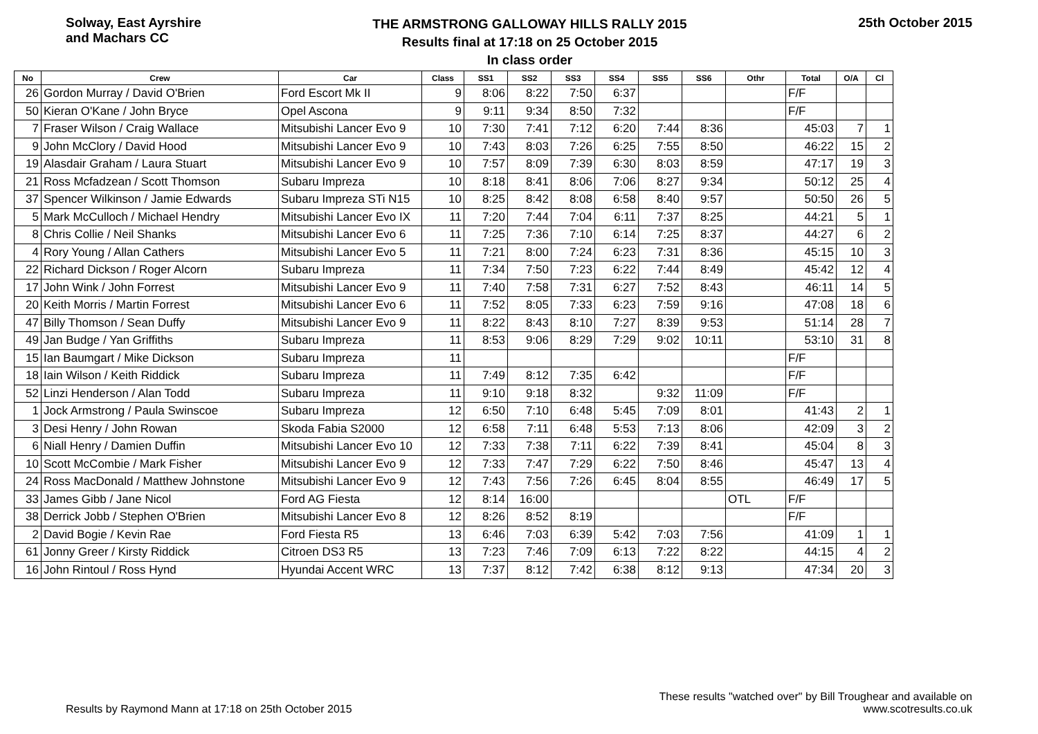Solway, East Ayrshire
and Machars CC
THE ARMSTRONG GALLOWAY HILLS RALLY 2015
Results final at 17:18 on 25 October 2015
In class order
25th October 2015
| No | Crew | Car | Class | SS1 | SS2 | SS3 | SS4 | SS5 | SS6 | Othr | Total | O/A | Cl |
| --- | --- | --- | --- | --- | --- | --- | --- | --- | --- | --- | --- | --- | --- |
| 26 | Gordon Murray / David O'Brien | Ford Escort Mk II | 9 | 8:06 | 8:22 | 7:50 | 6:37 | | | | F/F | | |
| 50 | Kieran O'Kane / John Bryce | Opel Ascona | 9 | 9:11 | 9:34 | 8:50 | 7:32 | | | | F/F | | |
| 7 | Fraser Wilson / Craig Wallace | Mitsubishi Lancer Evo 9 | 10 | 7:30 | 7:41 | 7:12 | 6:20 | 7:44 | 8:36 | | 45:03 | 7 | 1 |
| 9 | John McClory / David Hood | Mitsubishi Lancer Evo 9 | 10 | 7:43 | 8:03 | 7:26 | 6:25 | 7:55 | 8:50 | | 46:22 | 15 | 2 |
| 19 | Alasdair Graham / Laura Stuart | Mitsubishi Lancer Evo 9 | 10 | 7:57 | 8:09 | 7:39 | 6:30 | 8:03 | 8:59 | | 47:17 | 19 | 3 |
| 21 | Ross Mcfadzean / Scott Thomson | Subaru Impreza | 10 | 8:18 | 8:41 | 8:06 | 7:06 | 8:27 | 9:34 | | 50:12 | 25 | 4 |
| 37 | Spencer Wilkinson / Jamie Edwards | Subaru Impreza STi N15 | 10 | 8:25 | 8:42 | 8:08 | 6:58 | 8:40 | 9:57 | | 50:50 | 26 | 5 |
| 5 | Mark McCulloch / Michael Hendry | Mitsubishi Lancer Evo IX | 11 | 7:20 | 7:44 | 7:04 | 6:11 | 7:37 | 8:25 | | 44:21 | 5 | 1 |
| 8 | Chris Collie / Neil Shanks | Mitsubishi Lancer Evo 6 | 11 | 7:25 | 7:36 | 7:10 | 6:14 | 7:25 | 8:37 | | 44:27 | 6 | 2 |
| 4 | Rory Young / Allan Cathers | Mitsubishi Lancer Evo 5 | 11 | 7:21 | 8:00 | 7:24 | 6:23 | 7:31 | 8:36 | | 45:15 | 10 | 3 |
| 22 | Richard Dickson / Roger Alcorn | Subaru Impreza | 11 | 7:34 | 7:50 | 7:23 | 6:22 | 7:44 | 8:49 | | 45:42 | 12 | 4 |
| 17 | John Wink / John Forrest | Mitsubishi Lancer Evo 9 | 11 | 7:40 | 7:58 | 7:31 | 6:27 | 7:52 | 8:43 | | 46:11 | 14 | 5 |
| 20 | Keith Morris / Martin Forrest | Mitsubishi Lancer Evo 6 | 11 | 7:52 | 8:05 | 7:33 | 6:23 | 7:59 | 9:16 | | 47:08 | 18 | 6 |
| 47 | Billy Thomson / Sean Duffy | Mitsubishi Lancer Evo 9 | 11 | 8:22 | 8:43 | 8:10 | 7:27 | 8:39 | 9:53 | | 51:14 | 28 | 7 |
| 49 | Jan Budge / Yan Griffiths | Subaru Impreza | 11 | 8:53 | 9:06 | 8:29 | 7:29 | 9:02 | 10:11 | | 53:10 | 31 | 8 |
| 15 | Ian Baumgart / Mike Dickson | Subaru Impreza | 11 | | | | | | | | F/F | | |
| 18 | Iain Wilson / Keith Riddick | Subaru Impreza | 11 | 7:49 | 8:12 | 7:35 | 6:42 | | | | F/F | | |
| 52 | Linzi Henderson / Alan Todd | Subaru Impreza | 11 | 9:10 | 9:18 | 8:32 | | 9:32 | 11:09 | | F/F | | |
| 1 | Jock Armstrong / Paula Swinscoe | Subaru Impreza | 12 | 6:50 | 7:10 | 6:48 | 5:45 | 7:09 | 8:01 | | 41:43 | 2 | 1 |
| 3 | Desi Henry / John Rowan | Skoda Fabia S2000 | 12 | 6:58 | 7:11 | 6:48 | 5:53 | 7:13 | 8:06 | | 42:09 | 3 | 2 |
| 6 | Niall Henry / Damien Duffin | Mitsubishi Lancer Evo 10 | 12 | 7:33 | 7:38 | 7:11 | 6:22 | 7:39 | 8:41 | | 45:04 | 8 | 3 |
| 10 | Scott McCombie / Mark Fisher | Mitsubishi Lancer Evo 9 | 12 | 7:33 | 7:47 | 7:29 | 6:22 | 7:50 | 8:46 | | 45:47 | 13 | 4 |
| 24 | Ross MacDonald / Matthew Johnstone | Mitsubishi Lancer Evo 9 | 12 | 7:43 | 7:56 | 7:26 | 6:45 | 8:04 | 8:55 | | 46:49 | 17 | 5 |
| 33 | James Gibb / Jane Nicol | Ford AG Fiesta | 12 | 8:14 | 16:00 | | | | | OTL | F/F | | |
| 38 | Derrick Jobb / Stephen O'Brien | Mitsubishi Lancer Evo 8 | 12 | 8:26 | 8:52 | 8:19 | | | | | F/F | | |
| 2 | David Bogie / Kevin Rae | Ford Fiesta R5 | 13 | 6:46 | 7:03 | 6:39 | 5:42 | 7:03 | 7:56 | | 41:09 | 1 | 1 |
| 61 | Jonny Greer / Kirsty Riddick | Citroen DS3 R5 | 13 | 7:23 | 7:46 | 7:09 | 6:13 | 7:22 | 8:22 | | 44:15 | 4 | 2 |
| 16 | John Rintoul / Ross Hynd | Hyundai Accent WRC | 13 | 7:37 | 8:12 | 7:42 | 6:38 | 8:12 | 9:13 | | 47:34 | 20 | 3 |
Results by Raymond Mann at 17:18 on 25th October 2015
These results "watched over" by Bill Troughear and available on
www.scotresults.co.uk